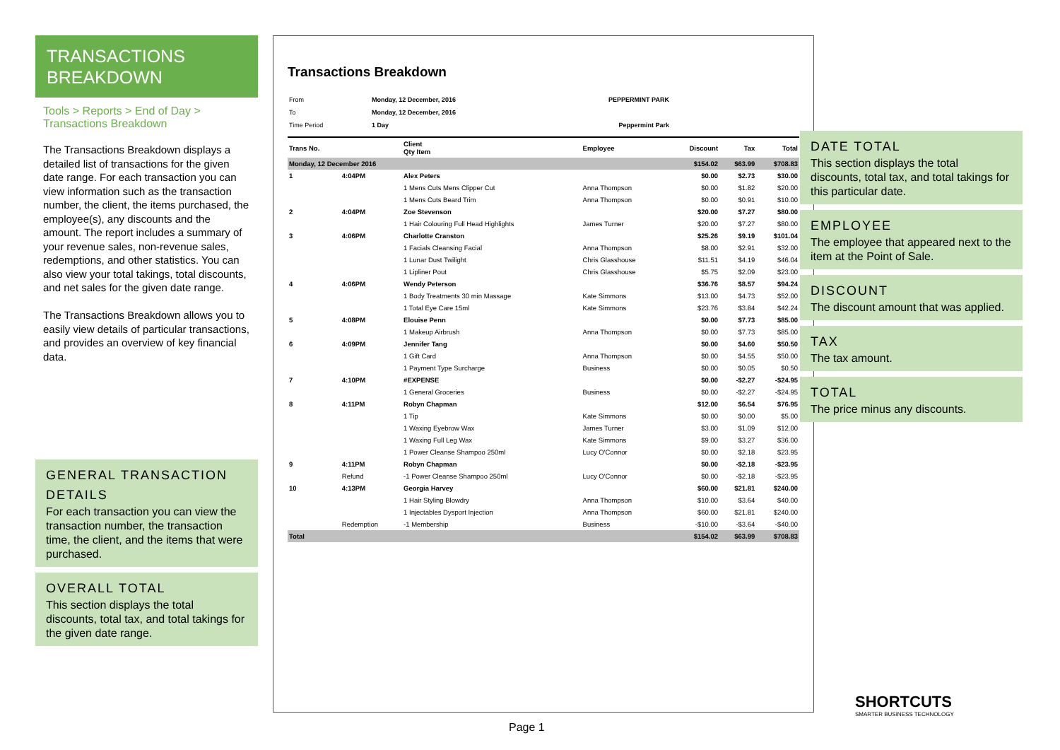TRANSACTIONS
BREAKDOWN
Tools > Reports > End of Day > Transactions Breakdown
The Transactions Breakdown displays a detailed list of transactions for the given date range. For each transaction you can view information such as the transaction number, the client, the items purchased, the employee(s), any discounts and the amount. The report includes a summary of your revenue sales, non-revenue sales, redemptions, and other statistics. You can also view your total takings, total discounts, and net sales for the given date range.
The Transactions Breakdown allows you to easily view details of particular transactions, and provides an overview of key financial data.
GENERAL TRANSACTION DETAILS
For each transaction you can view the transaction number, the transaction time, the client, and the items that were purchased.
OVERALL TOTAL
This section displays the total discounts, total tax, and total takings for the given date range.
Transactions Breakdown
| From | Monday, 12 December, 2016 | PEPPERMINT PARK |
| To | Monday, 12 December, 2016 | |
| Time Period | 1 Day | Peppermint Park |
| Trans No. | | Client Qty Item | Employee | Discount | Tax | Total |
| --- | --- | --- | --- | --- | --- | --- |
| Monday, 12 December 2016 | | | | $154.02 | $63.99 | $708.83 |
| 1 | 4:04PM | Alex Peters | | $0.00 | $2.73 | $30.00 |
| | | 1 Mens Cuts Mens Clipper Cut | Anna Thompson | $0.00 | $1.82 | $20.00 |
| | | 1 Mens Cuts Beard Trim | Anna Thompson | $0.00 | $0.91 | $10.00 |
| 2 | 4:04PM | Zoe Stevenson | | $20.00 | $7.27 | $80.00 |
| | | 1 Hair Colouring Full Head Highlights | James Turner | $20.00 | $7.27 | $80.00 |
| 3 | 4:06PM | Charlotte Cranston | | $25.26 | $9.19 | $101.04 |
| | | 1 Facials Cleansing Facial | Anna Thompson | $8.00 | $2.91 | $32.00 |
| | | 1 Lunar Dust Twilight | Chris Glasshouse | $11.51 | $4.19 | $46.04 |
| | | 1 Lipliner Pout | Chris Glasshouse | $5.75 | $2.09 | $23.00 |
| 4 | 4:06PM | Wendy Peterson | | $36.76 | $8.57 | $94.24 |
| | | 1 Body Treatments 30 min Massage | Kate Simmons | $13.00 | $4.73 | $52.00 |
| | | 1 Total Eye Care 15ml | Kate Simmons | $23.76 | $3.84 | $42.24 |
| 5 | 4:08PM | Elouise Penn | | $0.00 | $7.73 | $85.00 |
| | | 1 Makeup Airbrush | Anna Thompson | $0.00 | $7.73 | $85.00 |
| 6 | 4:09PM | Jennifer Tang | | $0.00 | $4.60 | $50.50 |
| | | 1 Gift Card | Anna Thompson | $0.00 | $4.55 | $50.00 |
| | | 1 Payment Type Surcharge | Business | $0.00 | $0.05 | $0.50 |
| 7 | 4:10PM | #EXPENSE | | $0.00 | -$2.27 | -$24.95 |
| | | 1 General Groceries | Business | $0.00 | -$2.27 | -$24.95 |
| 8 | 4:11PM | Robyn Chapman | | $12.00 | $6.54 | $76.95 |
| | | 1 Tip | Kate Simmons | $0.00 | $0.00 | $5.00 |
| | | 1 Waxing Eyebrow Wax | James Turner | $3.00 | $1.09 | $12.00 |
| | | 1 Waxing Full Leg Wax | Kate Simmons | $9.00 | $3.27 | $36.00 |
| | | 1 Power Cleanse Shampoo 250ml | Lucy O'Connor | $0.00 | $2.18 | $23.95 |
| 9 | 4:11PM | Robyn Chapman | | $0.00 | -$2.18 | -$23.95 |
| | Refund | -1 Power Cleanse Shampoo 250ml | Lucy O'Connor | $0.00 | -$2.18 | -$23.95 |
| 10 | 4:13PM | Georgia Harvey | | $60.00 | $21.81 | $240.00 |
| | | 1 Hair Styling Blowdry | Anna Thompson | $10.00 | $3.64 | $40.00 |
| | | 1 Injectables Dysport Injection | Anna Thompson | $60.00 | $21.81 | $240.00 |
| | Redemption | -1 Membership | Business | -$10.00 | -$3.64 | -$40.00 |
| Total | | | | $154.02 | $63.99 | $708.83 |
DATE TOTAL
This section displays the total discounts, total tax, and total takings for this particular date.
EMPLOYEE
The employee that appeared next to the item at the Point of Sale.
DISCOUNT
The discount amount that was applied.
TAX
The tax amount.
TOTAL
The price minus any discounts.
Page 1
SHORTCUTS
SMARTER BUSINESS TECHNOLOGY